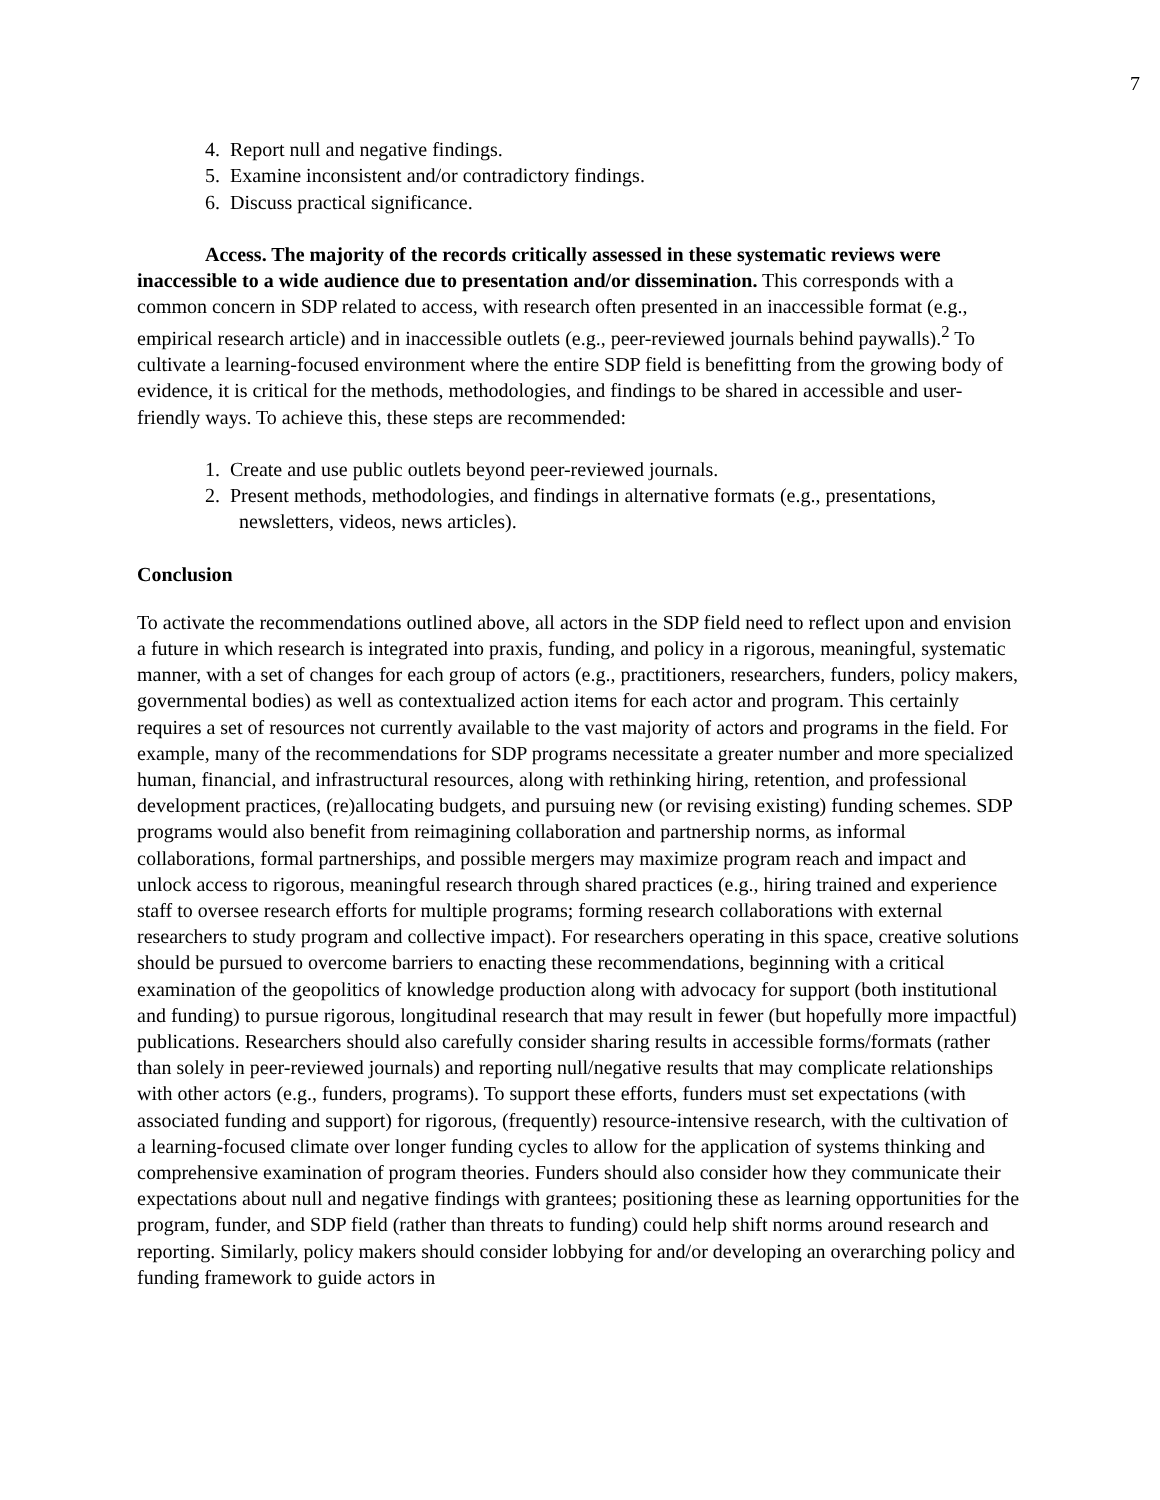7
4. Report null and negative findings.
5. Examine inconsistent and/or contradictory findings.
6. Discuss practical significance.
Access. The majority of the records critically assessed in these systematic reviews were inaccessible to a wide audience due to presentation and/or dissemination. This corresponds with a common concern in SDP related to access, with research often presented in an inaccessible format (e.g., empirical research article) and in inaccessible outlets (e.g., peer-reviewed journals behind paywalls).<sup>2</sup> To cultivate a learning-focused environment where the entire SDP field is benefitting from the growing body of evidence, it is critical for the methods, methodologies, and findings to be shared in accessible and user-friendly ways. To achieve this, these steps are recommended:
1. Create and use public outlets beyond peer-reviewed journals.
2. Present methods, methodologies, and findings in alternative formats (e.g., presentations, newsletters, videos, news articles).
Conclusion
To activate the recommendations outlined above, all actors in the SDP field need to reflect upon and envision a future in which research is integrated into praxis, funding, and policy in a rigorous, meaningful, systematic manner, with a set of changes for each group of actors (e.g., practitioners, researchers, funders, policy makers, governmental bodies) as well as contextualized action items for each actor and program. This certainly requires a set of resources not currently available to the vast majority of actors and programs in the field. For example, many of the recommendations for SDP programs necessitate a greater number and more specialized human, financial, and infrastructural resources, along with rethinking hiring, retention, and professional development practices, (re)allocating budgets, and pursuing new (or revising existing) funding schemes. SDP programs would also benefit from reimagining collaboration and partnership norms, as informal collaborations, formal partnerships, and possible mergers may maximize program reach and impact and unlock access to rigorous, meaningful research through shared practices (e.g., hiring trained and experience staff to oversee research efforts for multiple programs; forming research collaborations with external researchers to study program and collective impact). For researchers operating in this space, creative solutions should be pursued to overcome barriers to enacting these recommendations, beginning with a critical examination of the geopolitics of knowledge production along with advocacy for support (both institutional and funding) to pursue rigorous, longitudinal research that may result in fewer (but hopefully more impactful) publications. Researchers should also carefully consider sharing results in accessible forms/formats (rather than solely in peer-reviewed journals) and reporting null/negative results that may complicate relationships with other actors (e.g., funders, programs). To support these efforts, funders must set expectations (with associated funding and support) for rigorous, (frequently) resource-intensive research, with the cultivation of a learning-focused climate over longer funding cycles to allow for the application of systems thinking and comprehensive examination of program theories. Funders should also consider how they communicate their expectations about null and negative findings with grantees; positioning these as learning opportunities for the program, funder, and SDP field (rather than threats to funding) could help shift norms around research and reporting. Similarly, policy makers should consider lobbying for and/or developing an overarching policy and funding framework to guide actors in